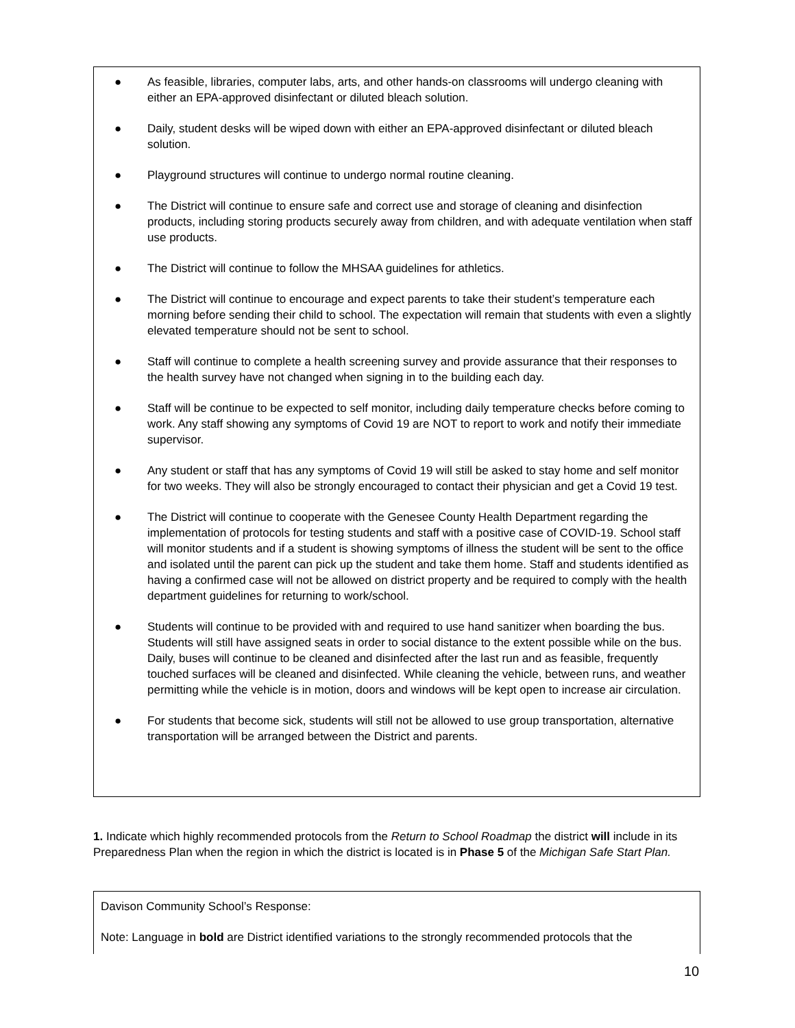● As feasible, libraries, computer labs, arts, and other hands-on classrooms will undergo cleaning with either an EPA-approved disinfectant or diluted bleach solution.
● Daily, student desks will be wiped down with either an EPA-approved disinfectant or diluted bleach solution.
● Playground structures will continue to undergo normal routine cleaning.
● The District will continue to ensure safe and correct use and storage of cleaning and disinfection products, including storing products securely away from children, and with adequate ventilation when staff use products.
● The District will continue to follow the MHSAA guidelines for athletics.
● The District will continue to encourage and expect parents to take their student’s temperature each morning before sending their child to school. The expectation will remain that students with even a slightly elevated temperature should not be sent to school.
● Staff will continue to complete a health screening survey and provide assurance that their responses to the health survey have not changed when signing in to the building each day.
● Staff will be continue to be expected to self monitor, including daily temperature checks before coming to work. Any staff showing any symptoms of Covid 19 are NOT to report to work and notify their immediate supervisor.
● Any student or staff that has any symptoms of Covid 19 will still be asked to stay home and self monitor for two weeks. They will also be strongly encouraged to contact their physician and get a Covid 19 test.
● The District will continue to cooperate with the Genesee County Health Department regarding the implementation of protocols for testing students and staff with a positive case of COVID-19. School staff will monitor students and if a student is showing symptoms of illness the student will be sent to the office and isolated until the parent can pick up the student and take them home. Staff and students identified as having a confirmed case will not be allowed on district property and be required to comply with the health department guidelines for returning to work/school.
● Students will continue to be provided with and required to use hand sanitizer when boarding the bus. Students will still have assigned seats in order to social distance to the extent possible while on the bus. Daily, buses will continue to be cleaned and disinfected after the last run and as feasible, frequently touched surfaces will be cleaned and disinfected. While cleaning the vehicle, between runs, and weather permitting while the vehicle is in motion, doors and windows will be kept open to increase air circulation.
● For students that become sick, students will still not be allowed to use group transportation, alternative transportation will be arranged between the District and parents.
1. Indicate which highly recommended protocols from the Return to School Roadmap the district will include in its Preparedness Plan when the region in which the district is located is in Phase 5 of the Michigan Safe Start Plan.
Davison Community School’s Response:
Note: Language in bold are District identified variations to the strongly recommended protocols that the
10